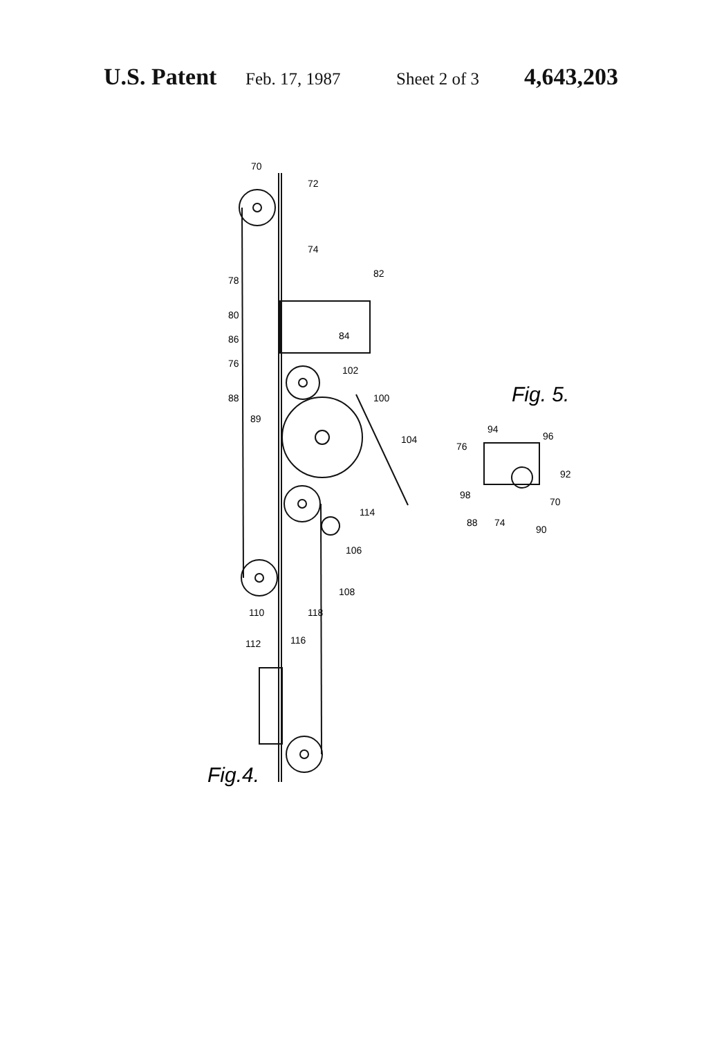U.S. Patent Feb. 17, 1987 Sheet 2 of 3 4,643,203
70
72
74
78
80
86
76
88
89
82
84
102
100
104
114
106
108
110
118
116
112
76
94
96
98
92
70
88
74
90
Fig. 5.
Fig.4.